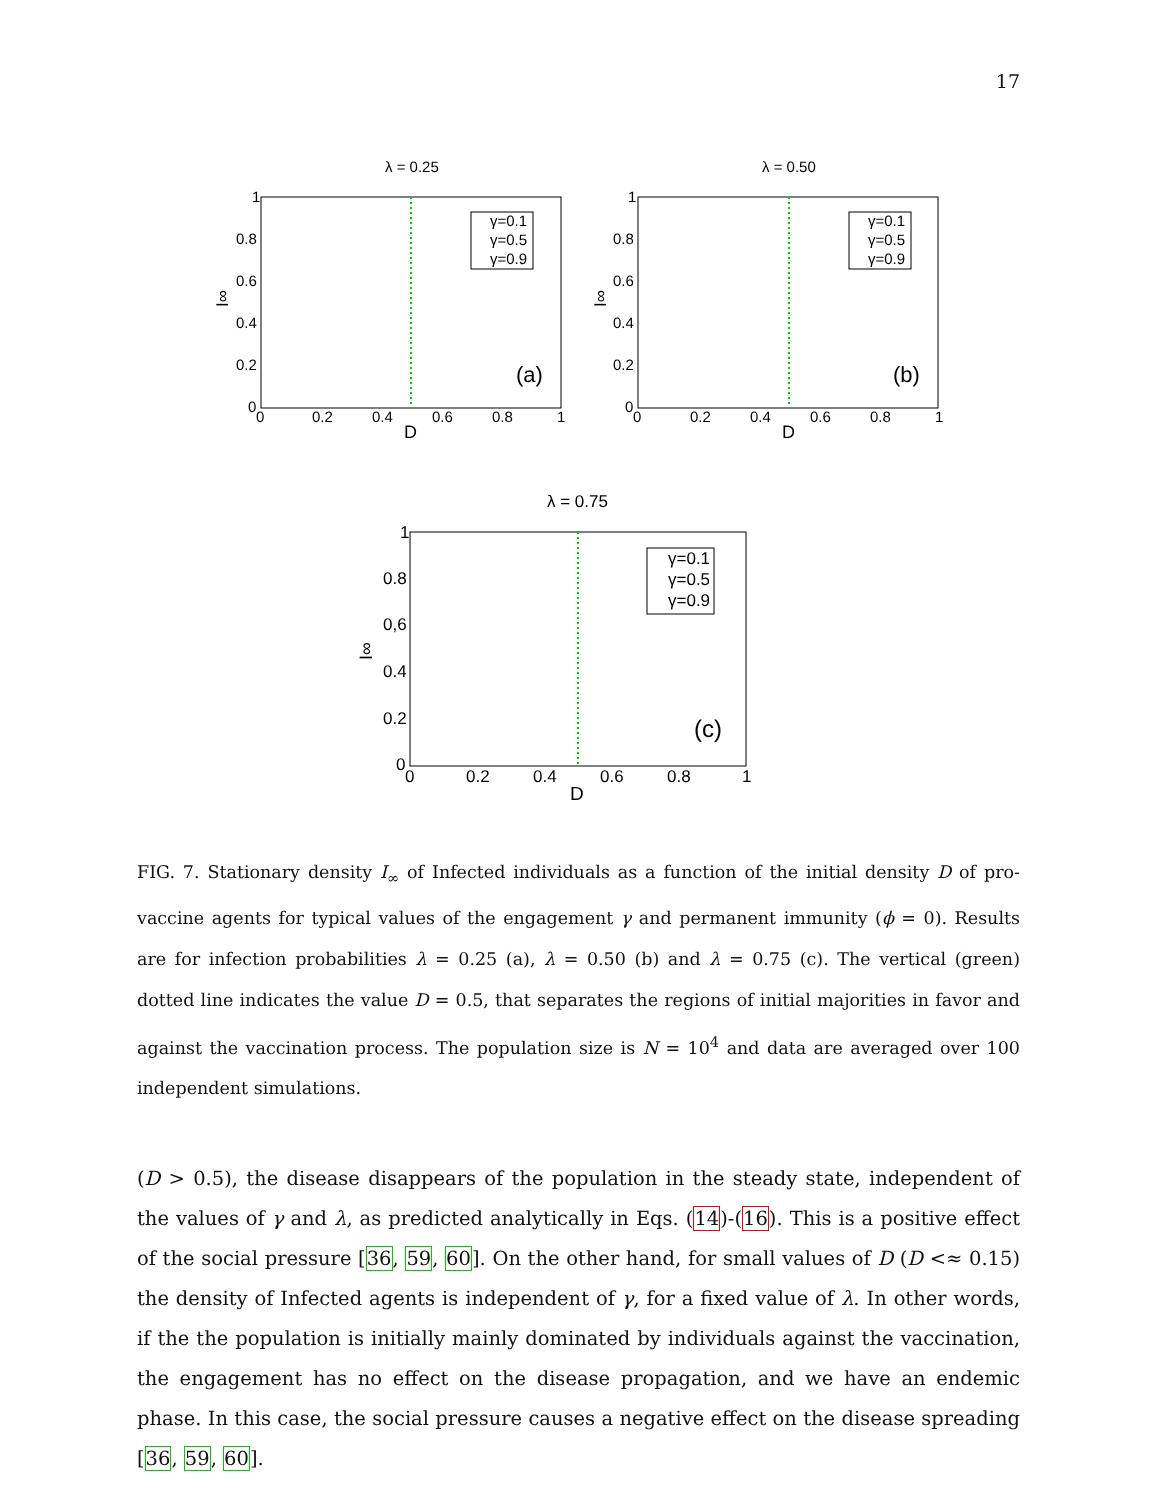17
λ = 0.25
1
0.8
0.6
0.4
0.2
0
0
0.2
0.4
0.6
0.8
1
D
I∞
(a)
γ=0.1
γ=0.5
γ=0.9
λ = 0.50
1
0.8
0.6
0.4
0.2
0
0
0.2
0.4
0.6
0.8
1
D
I∞
(b)
γ=0.1
γ=0.5
γ=0.9
λ = 0.75
1
0.8
0,6
0.4
0.2
0
0
0.2
0.4
0.6
0.8
1
D
I∞
(c)
γ=0.1
γ=0.5
γ=0.9
FIG. 7. Stationary density I<sub>∞</sub> of Infected individuals as a function of the initial density D of pro-vaccine agents for typical values of the engagement γ and permanent immunity (ϕ = 0). Results are for infection probabilities λ = 0.25 (a), λ = 0.50 (b) and λ = 0.75 (c). The vertical (green) dotted line indicates the value D = 0.5, that separates the regions of initial majorities in favor and against the vaccination process. The population size is N = 10<sup>4</sup> and data are averaged over 100 independent simulations.
(D > 0.5), the disease disappears of the population in the steady state, independent of the values of γ and λ, as predicted analytically in Eqs. (14)-(16). This is a positive effect of the social pressure [36, 59, 60]. On the other hand, for small values of D (D <≈ 0.15) the density of Infected agents is independent of γ, for a fixed value of λ. In other words, if the the population is initially mainly dominated by individuals against the vaccination, the engagement has no effect on the disease propagation, and we have an endemic phase. In this case, the social pressure causes a negative effect on the disease spreading [36, 59, 60].